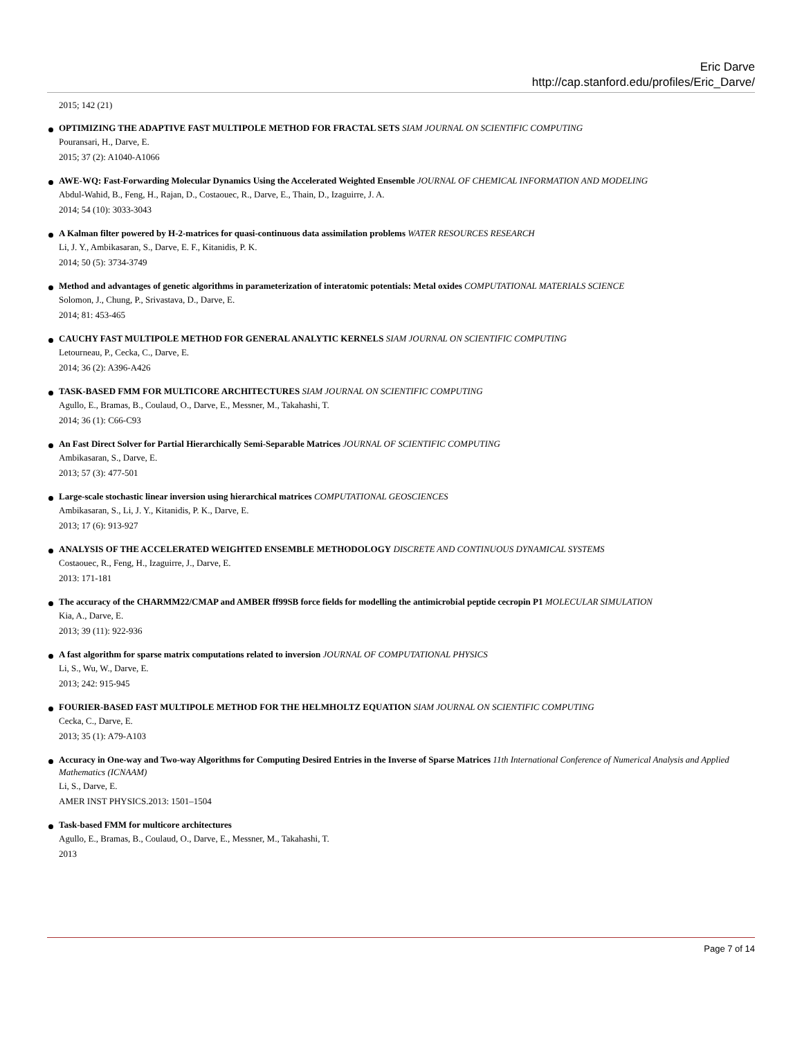Eric Darve
http://cap.stanford.edu/profiles/Eric_Darve/
2015; 142 (21)
OPTIMIZING THE ADAPTIVE FAST MULTIPOLE METHOD FOR FRACTAL SETS SIAM JOURNAL ON SCIENTIFIC COMPUTING
Pouransari, H., Darve, E.
2015; 37 (2): A1040-A1066
AWE-WQ: Fast-Forwarding Molecular Dynamics Using the Accelerated Weighted Ensemble JOURNAL OF CHEMICAL INFORMATION AND MODELING
Abdul-Wahid, B., Feng, H., Rajan, D., Costaouec, R., Darve, E., Thain, D., Izaguirre, J. A.
2014; 54 (10): 3033-3043
A Kalman filter powered by H-2-matrices for quasi-continuous data assimilation problems WATER RESOURCES RESEARCH
Li, J. Y., Ambikasaran, S., Darve, E. F., Kitanidis, P. K.
2014; 50 (5): 3734-3749
Method and advantages of genetic algorithms in parameterization of interatomic potentials: Metal oxides COMPUTATIONAL MATERIALS SCIENCE
Solomon, J., Chung, P., Srivastava, D., Darve, E.
2014; 81: 453-465
CAUCHY FAST MULTIPOLE METHOD FOR GENERAL ANALYTIC KERNELS SIAM JOURNAL ON SCIENTIFIC COMPUTING
Letourneau, P., Cecka, C., Darve, E.
2014; 36 (2): A396-A426
TASK-BASED FMM FOR MULTICORE ARCHITECTURES SIAM JOURNAL ON SCIENTIFIC COMPUTING
Agullo, E., Bramas, B., Coulaud, O., Darve, E., Messner, M., Takahashi, T.
2014; 36 (1): C66-C93
An Fast Direct Solver for Partial Hierarchically Semi-Separable Matrices JOURNAL OF SCIENTIFIC COMPUTING
Ambikasaran, S., Darve, E.
2013; 57 (3): 477-501
Large-scale stochastic linear inversion using hierarchical matrices COMPUTATIONAL GEOSCIENCES
Ambikasaran, S., Li, J. Y., Kitanidis, P. K., Darve, E.
2013; 17 (6): 913-927
ANALYSIS OF THE ACCELERATED WEIGHTED ENSEMBLE METHODOLOGY DISCRETE AND CONTINUOUS DYNAMICAL SYSTEMS
Costaouec, R., Feng, H., Izaguirre, J., Darve, E.
2013: 171-181
The accuracy of the CHARMM22/CMAP and AMBER ff99SB force fields for modelling the antimicrobial peptide cecropin P1 MOLECULAR SIMULATION
Kia, A., Darve, E.
2013; 39 (11): 922-936
A fast algorithm for sparse matrix computations related to inversion JOURNAL OF COMPUTATIONAL PHYSICS
Li, S., Wu, W., Darve, E.
2013; 242: 915-945
FOURIER-BASED FAST MULTIPOLE METHOD FOR THE HELMHOLTZ EQUATION SIAM JOURNAL ON SCIENTIFIC COMPUTING
Cecka, C., Darve, E.
2013; 35 (1): A79-A103
Accuracy in One-way and Two-way Algorithms for Computing Desired Entries in the Inverse of Sparse Matrices 11th International Conference of Numerical Analysis and Applied Mathematics (ICNAAM)
Li, S., Darve, E.
AMER INST PHYSICS.2013: 1501–1504
Task-based FMM for multicore architectures
Agullo, E., Bramas, B., Coulaud, O., Darve, E., Messner, M., Takahashi, T.
2013
Page 7 of 14